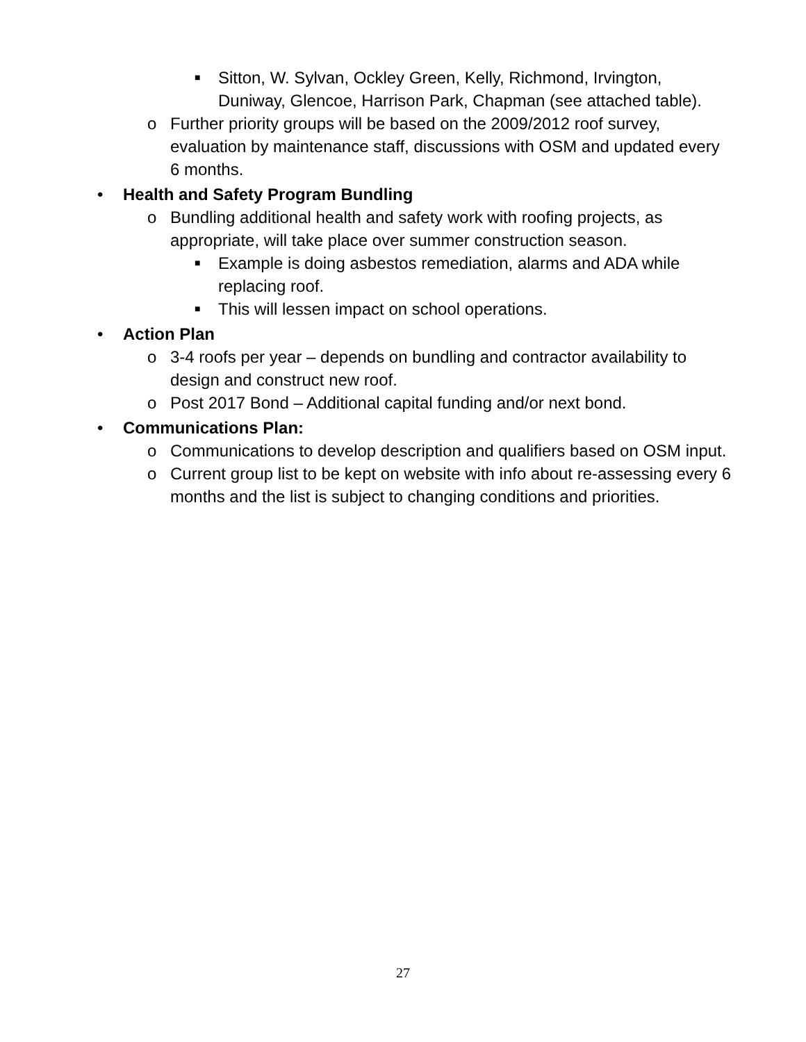■ Sitton, W. Sylvan, Ockley Green, Kelly, Richmond, Irvington, Duniway, Glencoe, Harrison Park, Chapman (see attached table).
o Further priority groups will be based on the 2009/2012 roof survey, evaluation by maintenance staff, discussions with OSM and updated every 6 months.
• Health and Safety Program Bundling
o Bundling additional health and safety work with roofing projects, as appropriate, will take place over summer construction season.
■ Example is doing asbestos remediation, alarms and ADA while replacing roof.
■ This will lessen impact on school operations.
• Action Plan
o 3-4 roofs per year – depends on bundling and contractor availability to design and construct new roof.
o Post 2017 Bond – Additional capital funding and/or next bond.
• Communications Plan:
o Communications to develop description and qualifiers based on OSM input.
o Current group list to be kept on website with info about re-assessing every 6 months and the list is subject to changing conditions and priorities.
27